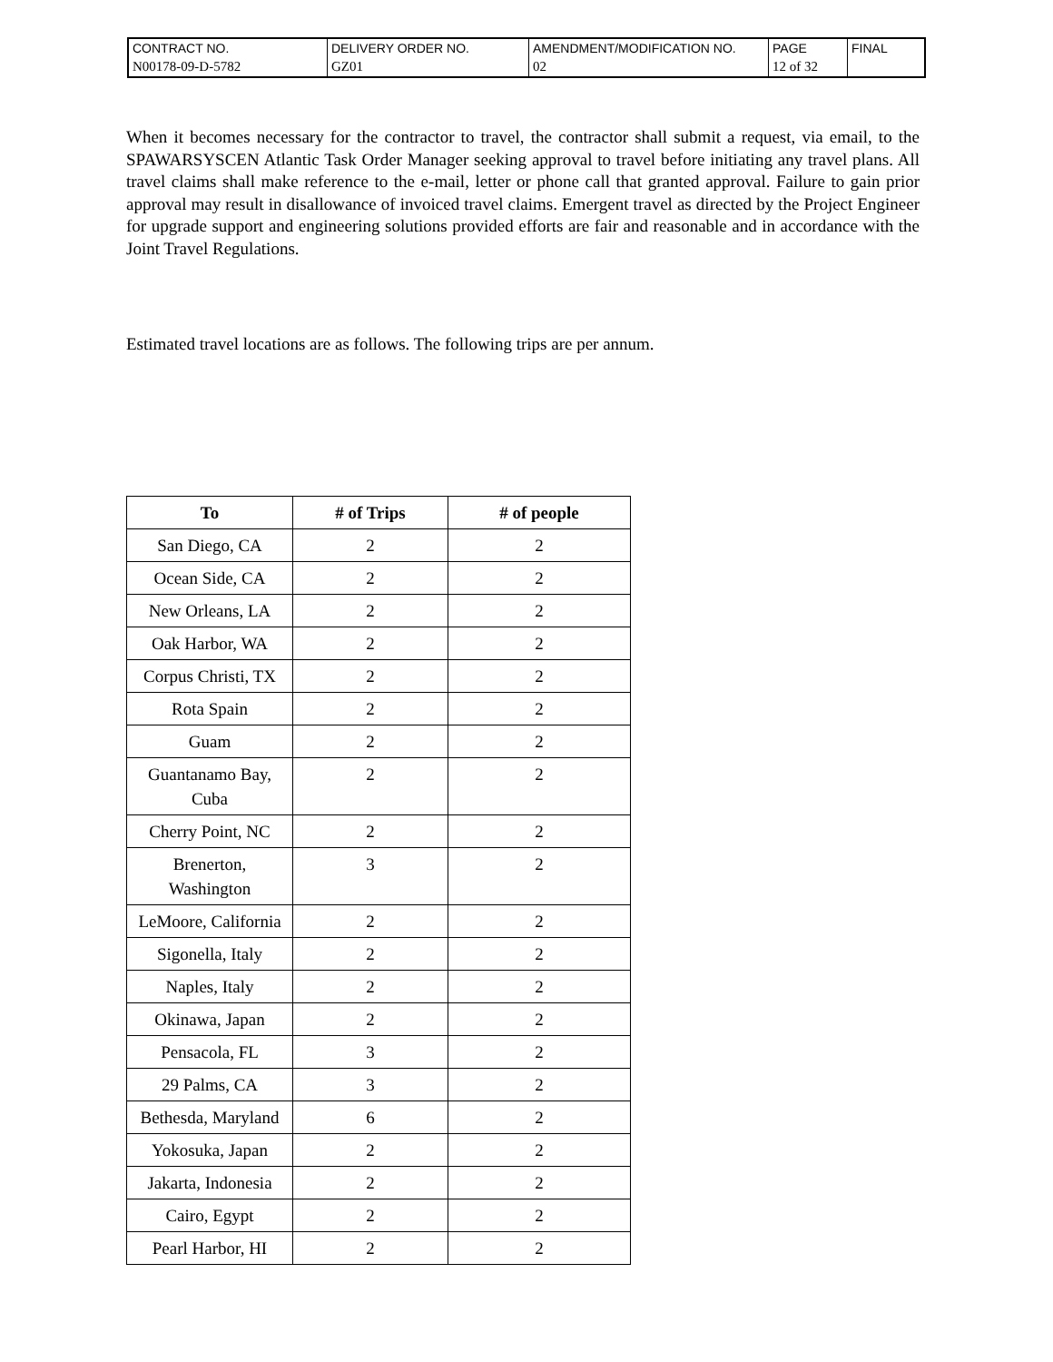| CONTRACT NO. | DELIVERY ORDER NO. | AMENDMENT/MODIFICATION NO. | PAGE | FINAL |
| N00178-09-D-5782 | GZ01 | 02 | 12 of 32 | |
When it becomes necessary for the contractor to travel, the contractor shall submit a request, via email, to the SPAWARSYSCEN Atlantic Task Order Manager seeking approval to travel before initiating any travel plans. All travel claims shall make reference to the e-mail, letter or phone call that granted approval. Failure to gain prior approval may result in disallowance of invoiced travel claims. Emergent travel as directed by the Project Engineer for upgrade support and engineering solutions provided efforts are fair and reasonable and in accordance with the Joint Travel Regulations.
Estimated travel locations are as follows. The following trips are per annum.
| To | # of Trips | # of people |
| --- | --- | --- |
| San Diego, CA | 2 | 2 |
| Ocean Side, CA | 2 | 2 |
| New Orleans, LA | 2 | 2 |
| Oak Harbor, WA | 2 | 2 |
| Corpus Christi, TX | 2 | 2 |
| Rota Spain | 2 | 2 |
| Guam | 2 | 2 |
| Guantanamo Bay, Cuba | 2 | 2 |
| Cherry Point, NC | 2 | 2 |
| Brenerton, Washington | 3 | 2 |
| LeMoore, California | 2 | 2 |
| Sigonella, Italy | 2 | 2 |
| Naples, Italy | 2 | 2 |
| Okinawa, Japan | 2 | 2 |
| Pensacola, FL | 3 | 2 |
| 29 Palms, CA | 3 | 2 |
| Bethesda, Maryland | 6 | 2 |
| Yokosuka, Japan | 2 | 2 |
| Jakarta, Indonesia | 2 | 2 |
| Cairo, Egypt | 2 | 2 |
| Pearl Harbor, HI | 2 | 2 |